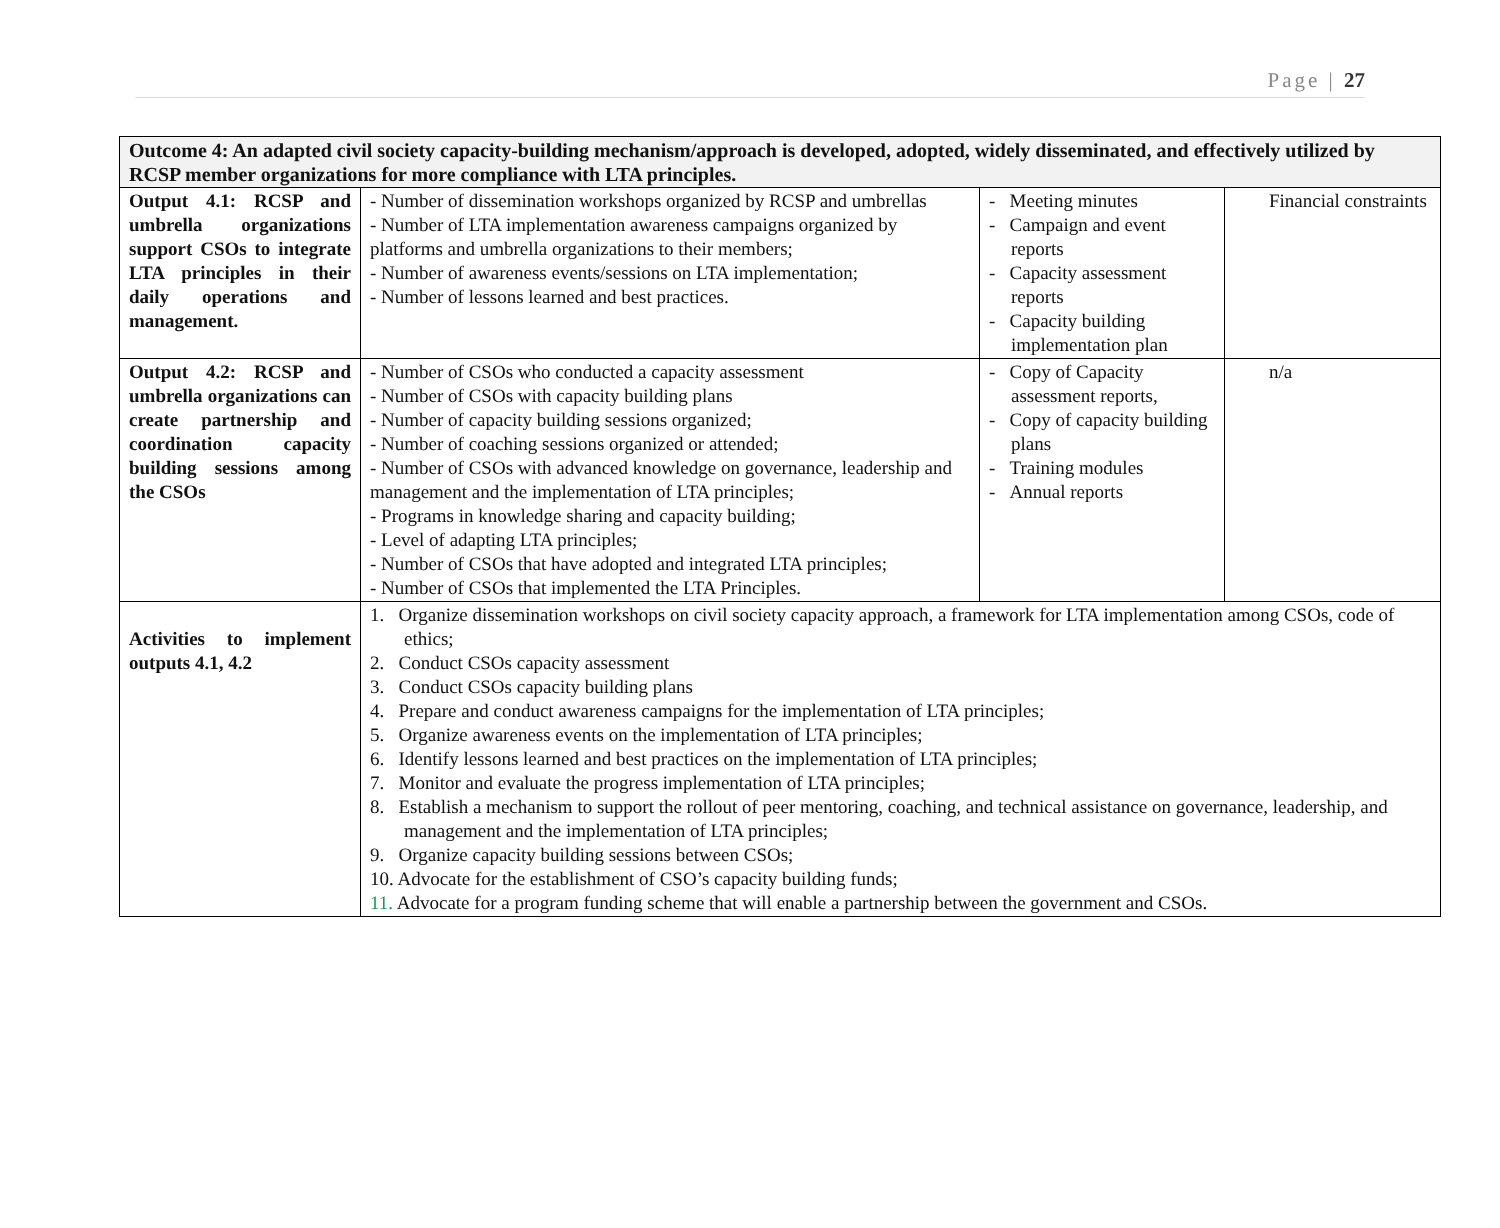Page | 27
| Outcome 4: An adapted civil society capacity-building mechanism/approach is developed, adopted, widely disseminated, and effectively utilized by RCSP member organizations for more compliance with LTA principles. | | | |
| Output 4.1: RCSP and umbrella organizations support CSOs to integrate LTA principles in their daily operations and management. | - Number of dissemination workshops organized by RCSP and umbrellas - Number of LTA implementation awareness campaigns organized by platforms and umbrella organizations to their members; - Number of awareness events/sessions on LTA implementation; - Number of lessons learned and best practices. | - Meeting minutes - Campaign and event reports - Capacity assessment reports - Capacity building implementation plan | Financial constraints |
| Output 4.2: RCSP and umbrella organizations can create partnership and coordination capacity building sessions among the CSOs | - Number of CSOs who conducted a capacity assessment - Number of CSOs with capacity building plans - Number of capacity building sessions organized; - Number of coaching sessions organized or attended; - Number of CSOs with advanced knowledge on governance, leadership and management and the implementation of LTA principles; - Programs in knowledge sharing and capacity building; - Level of adapting LTA principles; - Number of CSOs that have adopted and integrated LTA principles; - Number of CSOs that implemented the LTA Principles. | - Copy of Capacity assessment reports, - Copy of capacity building plans - Training modules - Annual reports | n/a |
| Activities to implement outputs 4.1, 4.2 | 1. Organize dissemination workshops on civil society capacity approach, a framework for LTA implementation among CSOs, code of ethics; 2. Conduct CSOs capacity assessment 3. Conduct CSOs capacity building plans 4. Prepare and conduct awareness campaigns for the implementation of LTA principles; 5. Organize awareness events on the implementation of LTA principles; 6. Identify lessons learned and best practices on the implementation of LTA principles; 7. Monitor and evaluate the progress implementation of LTA principles; 8. Establish a mechanism to support the rollout of peer mentoring, coaching, and technical assistance on governance, leadership, and management and the implementation of LTA principles; 9. Organize capacity building sessions between CSOs; 10. Advocate for the establishment of CSO’s capacity building funds; 11. Advocate for a program funding scheme that will enable a partnership between the government and CSOs. | | |